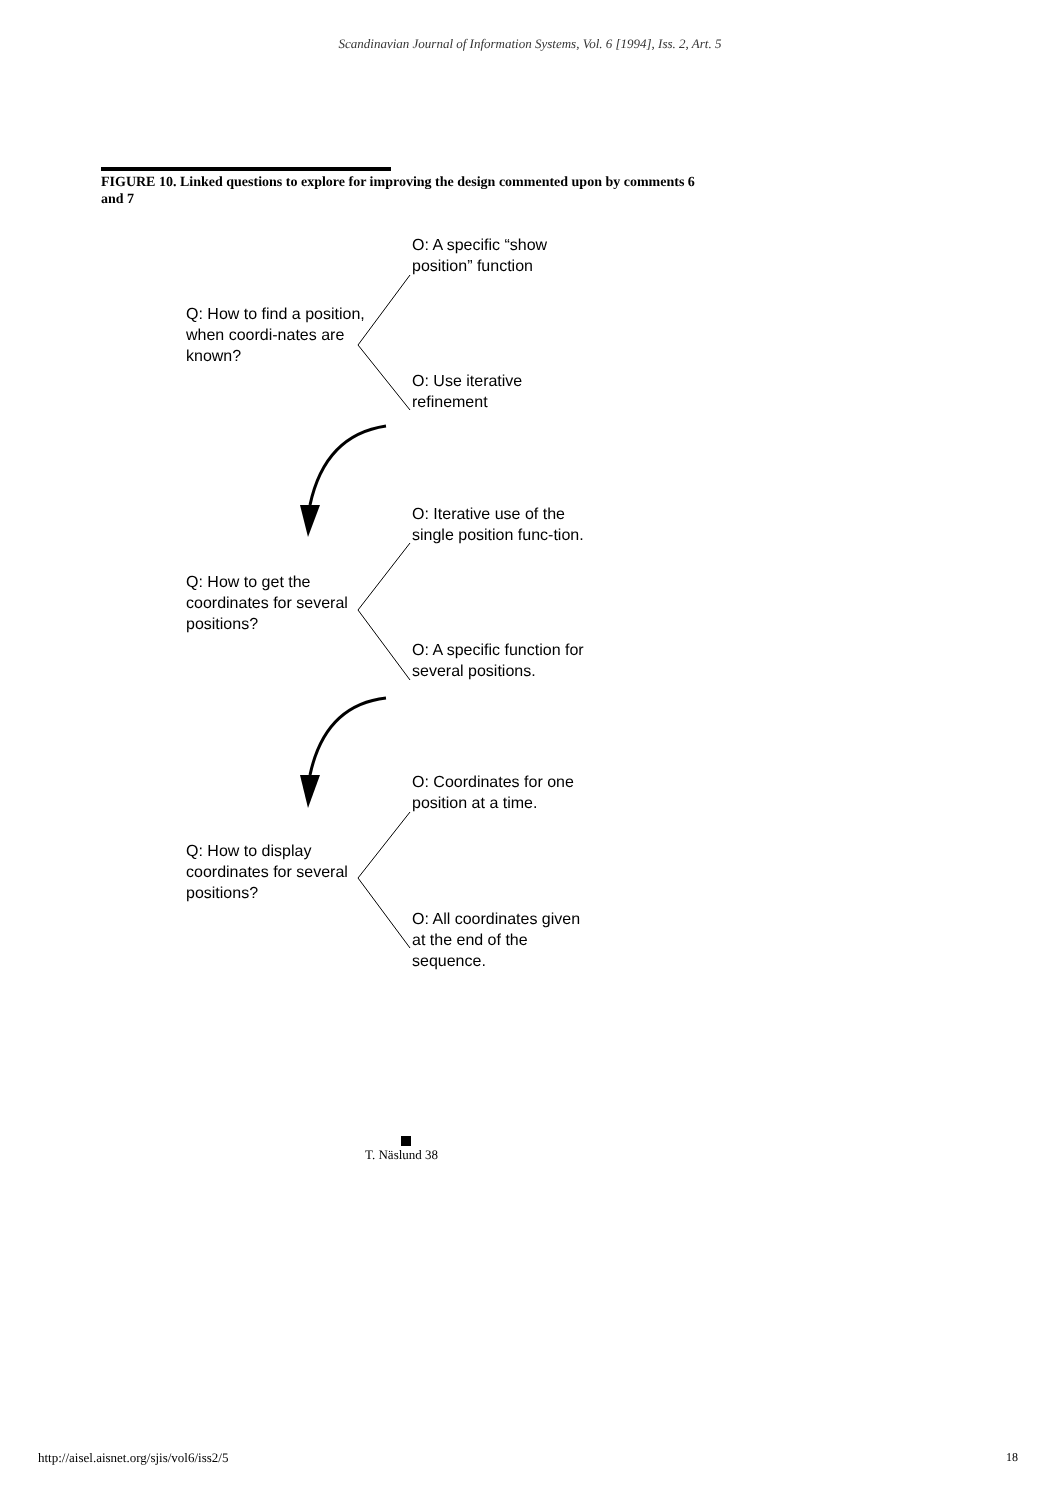Scandinavian Journal of Information Systems, Vol. 6 [1994], Iss. 2, Art. 5
FIGURE 10. Linked questions to explore for improving the design commented upon by comments 6 and 7
O: A specific “show position” function
Q: How to find a position, when coordi-nates are known?
O: Use iterative refinement
O: Iterative use of the single position func-tion.
Q: How to get the coordinates for several positions?
O: A specific function for several positions.
O: Coordinates for one position at a time.
Q: How to display coordinates for several positions?
O: All coordinates given at the end of the sequence.
T. Näslund 38
http://aisel.aisnet.org/sjis/vol6/iss2/5
18